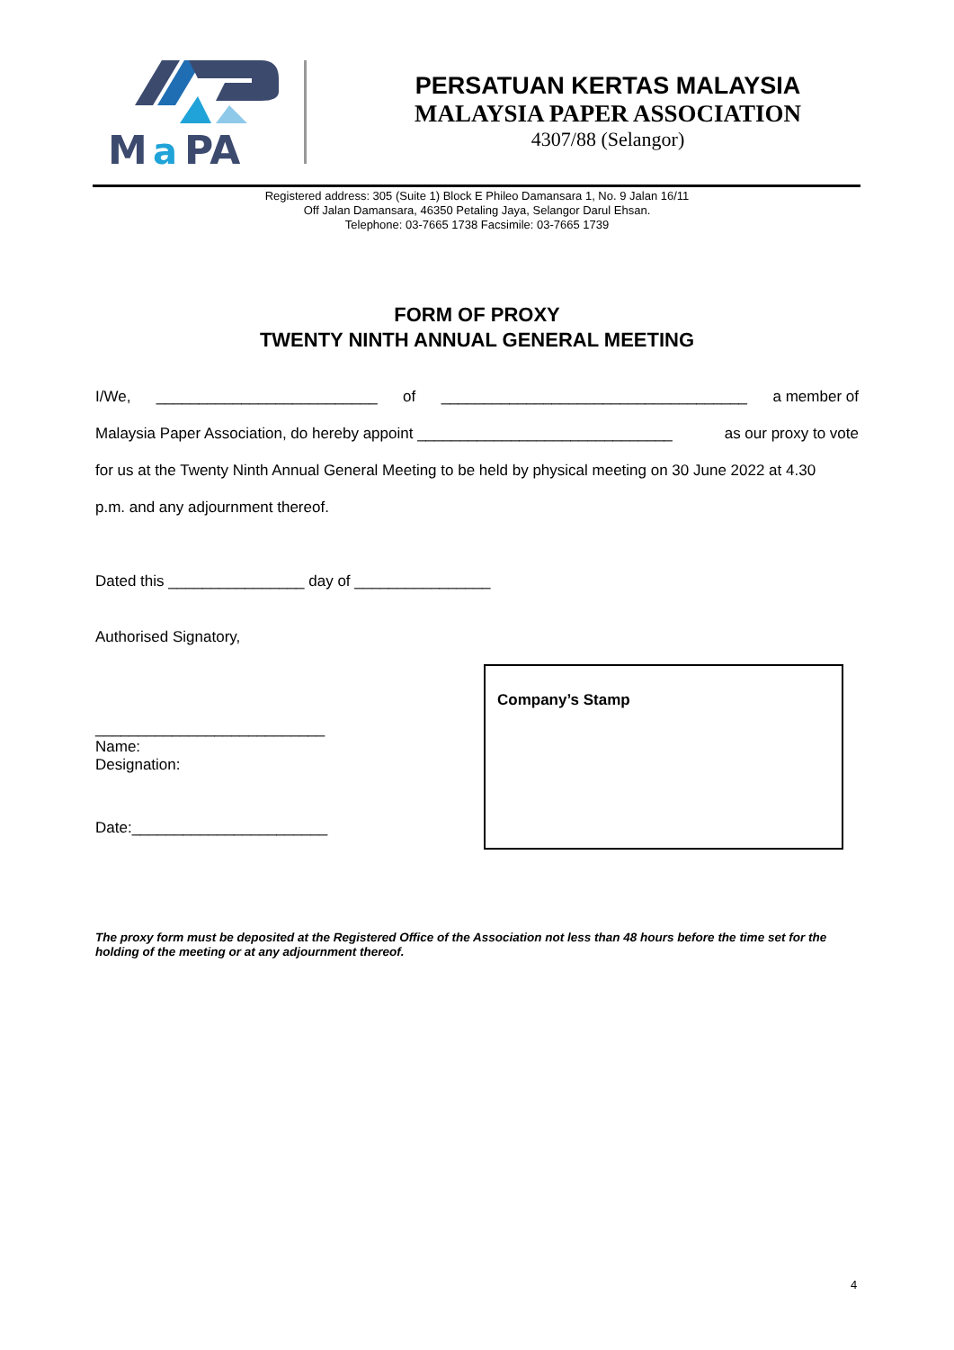M
a
PA
PERSATUAN KERTAS MALAYSIA
MALAYSIA PAPER ASSOCIATION
4307/88 (Selangor)
Registered address: 305 (Suite 1) Block E Phileo Damansara 1, No. 9 Jalan 16/11
Off Jalan Damansara, 46350 Petaling Jaya, Selangor Darul Ehsan.
Telephone: 03-7665 1738 Facsimile: 03-7665 1739
FORM OF PROXY
TWENTY NINTH ANNUAL GENERAL MEETING
I/We, __________________________ of ____________________________________ a member of
Malaysia Paper Association, do hereby appoint ______________________________ as our proxy to vote
for us at the Twenty Ninth Annual General Meeting to be held by physical meeting on 30 June 2022 at 4.30
p.m. and any adjournment thereof.
Dated this ________________ day of ________________
Authorised Signatory,
___________________________
Name:
Designation:
Date:_______________________
Company’s Stamp
The proxy form must be deposited at the Registered Office of the Association not less than 48 hours before the time set for the holding of the meeting or at any adjournment thereof.
4